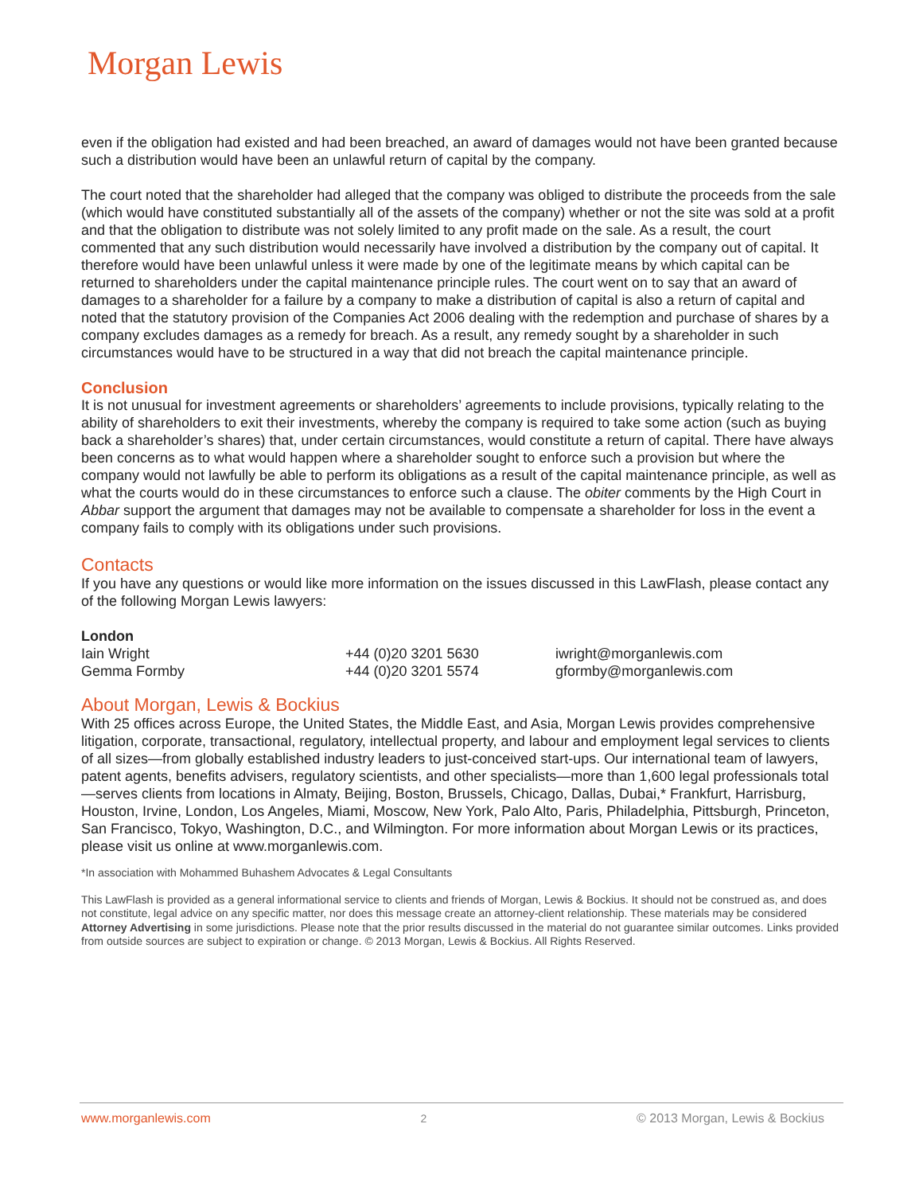Morgan Lewis
even if the obligation had existed and had been breached, an award of damages would not have been granted because such a distribution would have been an unlawful return of capital by the company.
The court noted that the shareholder had alleged that the company was obliged to distribute the proceeds from the sale (which would have constituted substantially all of the assets of the company) whether or not the site was sold at a profit and that the obligation to distribute was not solely limited to any profit made on the sale. As a result, the court commented that any such distribution would necessarily have involved a distribution by the company out of capital. It therefore would have been unlawful unless it were made by one of the legitimate means by which capital can be returned to shareholders under the capital maintenance principle rules. The court went on to say that an award of damages to a shareholder for a failure by a company to make a distribution of capital is also a return of capital and noted that the statutory provision of the Companies Act 2006 dealing with the redemption and purchase of shares by a company excludes damages as a remedy for breach. As a result, any remedy sought by a shareholder in such circumstances would have to be structured in a way that did not breach the capital maintenance principle.
Conclusion
It is not unusual for investment agreements or shareholders’ agreements to include provisions, typically relating to the ability of shareholders to exit their investments, whereby the company is required to take some action (such as buying back a shareholder’s shares) that, under certain circumstances, would constitute a return of capital. There have always been concerns as to what would happen where a shareholder sought to enforce such a provision but where the company would not lawfully be able to perform its obligations as a result of the capital maintenance principle, as well as what the courts would do in these circumstances to enforce such a clause. The obiter comments by the High Court in Abbar support the argument that damages may not be available to compensate a shareholder for loss in the event a company fails to comply with its obligations under such provisions.
Contacts
If you have any questions or would like more information on the issues discussed in this LawFlash, please contact any of the following Morgan Lewis lawyers:
| London | | |
| Iain Wright | +44 (0)20 3201 5630 | iwright@morganlewis.com |
| Gemma Formby | +44 (0)20 3201 5574 | gformby@morganlewis.com |
About Morgan, Lewis & Bockius
With 25 offices across Europe, the United States, the Middle East, and Asia, Morgan Lewis provides comprehensive litigation, corporate, transactional, regulatory, intellectual property, and labour and employment legal services to clients of all sizes—from globally established industry leaders to just-conceived start-ups. Our international team of lawyers, patent agents, benefits advisers, regulatory scientists, and other specialists—more than 1,600 legal professionals total—serves clients from locations in Almaty, Beijing, Boston, Brussels, Chicago, Dallas, Dubai,* Frankfurt, Harrisburg, Houston, Irvine, London, Los Angeles, Miami, Moscow, New York, Palo Alto, Paris, Philadelphia, Pittsburgh, Princeton, San Francisco, Tokyo, Washington, D.C., and Wilmington. For more information about Morgan Lewis or its practices, please visit us online at www.morganlewis.com.
*In association with Mohammed Buhashem Advocates & Legal Consultants
This LawFlash is provided as a general informational service to clients and friends of Morgan, Lewis & Bockius. It should not be construed as, and does not constitute, legal advice on any specific matter, nor does this message create an attorney-client relationship. These materials may be considered Attorney Advertising in some jurisdictions. Please note that the prior results discussed in the material do not guarantee similar outcomes. Links provided from outside sources are subject to expiration or change. © 2013 Morgan, Lewis & Bockius. All Rights Reserved.
www.morganlewis.com 2 © 2013 Morgan, Lewis & Bockius